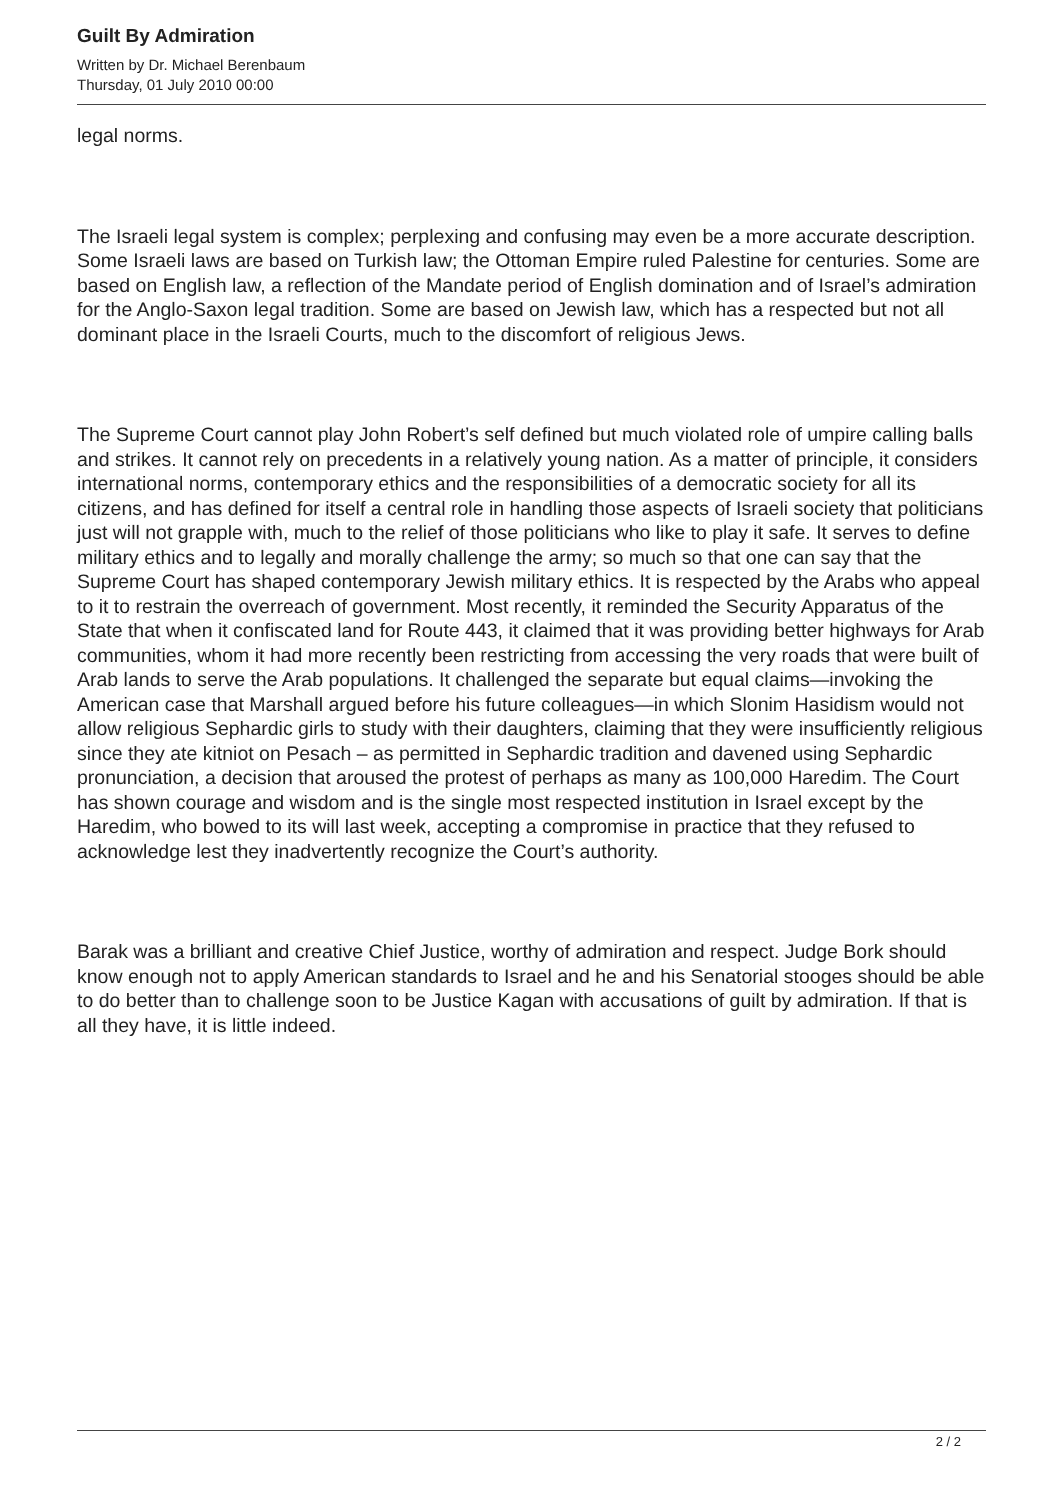Guilt By Admiration
Written by Dr. Michael Berenbaum
Thursday, 01 July 2010 00:00
legal norms.
The Israeli legal system is complex; perplexing and confusing may even be a more accurate description. Some Israeli laws are based on Turkish law; the Ottoman Empire ruled Palestine for centuries. Some are based on English law, a reflection of the Mandate period of English domination and of Israel’s admiration for the Anglo-Saxon legal tradition. Some are based on Jewish law, which has a respected but not all dominant place in the Israeli Courts, much to the discomfort of religious Jews.
The Supreme Court cannot play John Robert’s self defined but much violated role of umpire calling balls and strikes. It cannot rely on precedents in a relatively young nation. As a matter of principle, it considers international norms, contemporary ethics and the responsibilities of a democratic society for all its citizens, and has defined for itself a central role in handling those aspects of Israeli society that politicians just will not grapple with, much to the relief of those politicians who like to play it safe. It serves to define military ethics and to legally and morally challenge the army; so much so that one can say that the Supreme Court has shaped contemporary Jewish military ethics. It is respected by the Arabs who appeal to it to restrain the overreach of government. Most recently, it reminded the Security Apparatus of the State that when it confiscated land for Route 443, it claimed that it was providing better highways for Arab communities, whom it had more recently been restricting from accessing the very roads that were built of Arab lands to serve the Arab populations. It challenged the separate but equal claims—invoking the American case that Marshall argued before his future colleagues—in which Slonim Hasidism would not allow religious Sephardic girls to study with their daughters, claiming that they were insufficiently religious since they ate kitniot on Pesach – as permitted in Sephardic tradition and davened using Sephardic pronunciation, a decision that aroused the protest of perhaps as many as 100,000 Haredim. The Court has shown courage and wisdom and is the single most respected institution in Israel except by the Haredim, who bowed to its will last week, accepting a compromise in practice that they refused to acknowledge lest they inadvertently recognize the Court’s authority.
Barak was a brilliant and creative Chief Justice, worthy of admiration and respect. Judge Bork should know enough not to apply American standards to Israel and he and his Senatorial stooges should be able to do better than to challenge soon to be Justice Kagan with accusations of guilt by admiration. If that is all they have, it is little indeed.
2 / 2